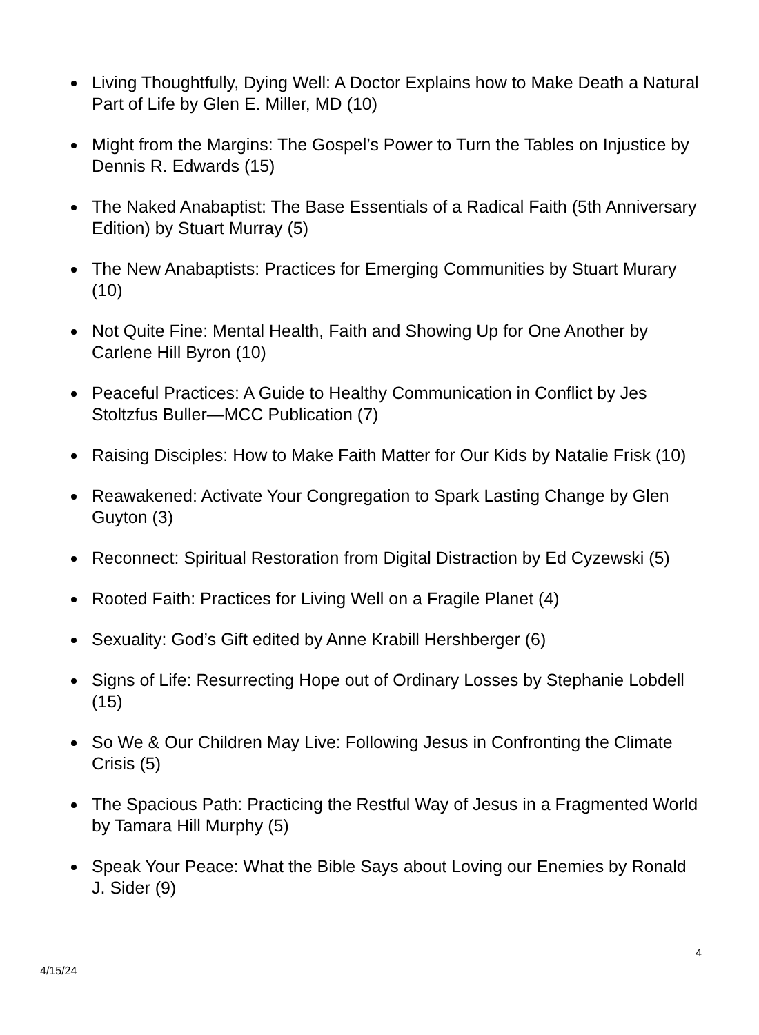Living Thoughtfully, Dying Well: A Doctor Explains how to Make Death a Natural Part of Life by Glen E. Miller, MD (10)
Might from the Margins: The Gospel’s Power to Turn the Tables on Injustice by Dennis R. Edwards (15)
The Naked Anabaptist: The Base Essentials of a Radical Faith (5th Anniversary Edition) by Stuart Murray (5)
The New Anabaptists: Practices for Emerging Communities by Stuart Murary (10)
Not Quite Fine: Mental Health, Faith and Showing Up for One Another by Carlene Hill Byron (10)
Peaceful Practices: A Guide to Healthy Communication in Conflict by Jes Stoltzfus Buller—MCC Publication (7)
Raising Disciples: How to Make Faith Matter for Our Kids by Natalie Frisk (10)
Reawakened: Activate Your Congregation to Spark Lasting Change by Glen Guyton (3)
Reconnect: Spiritual Restoration from Digital Distraction by Ed Cyzewski (5)
Rooted Faith: Practices for Living Well on a Fragile Planet (4)
Sexuality: God’s Gift edited by Anne Krabill Hershberger (6)
Signs of Life: Resurrecting Hope out of Ordinary Losses by Stephanie Lobdell (15)
So We & Our Children May Live: Following Jesus in Confronting the Climate Crisis (5)
The Spacious Path: Practicing the Restful Way of Jesus in a Fragmented World by Tamara Hill Murphy (5)
Speak Your Peace: What the Bible Says about Loving our Enemies by Ronald J. Sider (9)
4
4/15/24